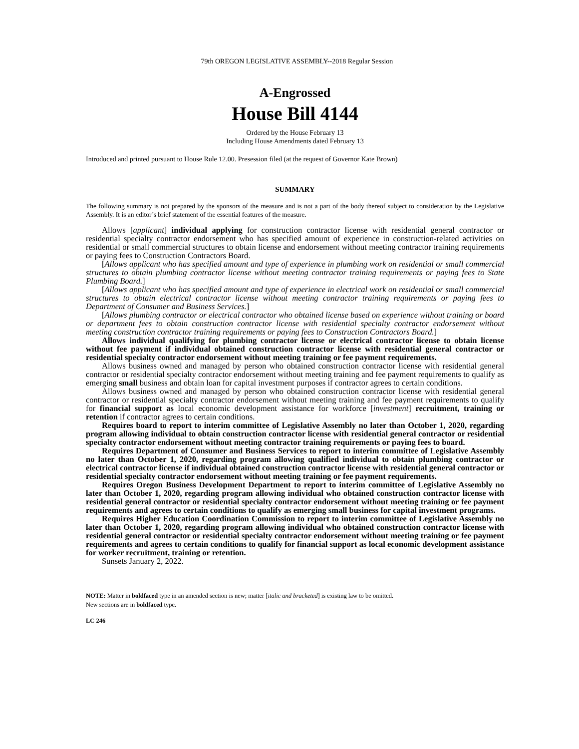79th OREGON LEGISLATIVE ASSEMBLY--2018 Regular Session
A-Engrossed
House Bill 4144
Ordered by the House February 13
Including House Amendments dated February 13
Introduced and printed pursuant to House Rule 12.00. Presession filed (at the request of Governor Kate Brown)
SUMMARY
The following summary is not prepared by the sponsors of the measure and is not a part of the body thereof subject to consideration by the Legislative Assembly. It is an editor’s brief statement of the essential features of the measure.
Allows [applicant] individual applying for construction contractor license with residential general contractor or residential specialty contractor endorsement who has specified amount of experience in construction-related activities on residential or small commercial structures to obtain license and endorsement without meeting contractor training requirements or paying fees to Construction Contractors Board.
[Allows applicant who has specified amount and type of experience in plumbing work on residential or small commercial structures to obtain plumbing contractor license without meeting contractor training requirements or paying fees to State Plumbing Board.]
[Allows applicant who has specified amount and type of experience in electrical work on residential or small commercial structures to obtain electrical contractor license without meeting contractor training requirements or paying fees to Department of Consumer and Business Services.]
[Allows plumbing contractor or electrical contractor who obtained license based on experience without training or board or department fees to obtain construction contractor license with residential specialty contractor endorsement without meeting construction contractor training requirements or paying fees to Construction Contractors Board.]
Allows individual qualifying for plumbing contractor license or electrical contractor license to obtain license without fee payment if individual obtained construction contractor license with residential general contractor or residential specialty contractor endorsement without meeting training or fee payment requirements.
Allows business owned and managed by person who obtained construction contractor license with residential general contractor or residential specialty contractor endorsement without meeting training and fee payment requirements to qualify as emerging small business and obtain loan for capital investment purposes if contractor agrees to certain conditions.
Allows business owned and managed by person who obtained construction contractor license with residential general contractor or residential specialty contractor endorsement without meeting training and fee payment requirements to qualify for financial support as local economic development assistance for workforce [investment] recruitment, training or retention if contractor agrees to certain conditions.
Requires board to report to interim committee of Legislative Assembly no later than October 1, 2020, regarding program allowing individual to obtain construction contractor license with residential general contractor or residential specialty contractor endorsement without meeting contractor training requirements or paying fees to board.
Requires Department of Consumer and Business Services to report to interim committee of Legislative Assembly no later than October 1, 2020, regarding program allowing qualified individual to obtain plumbing contractor or electrical contractor license if individual obtained construction contractor license with residential general contractor or residential specialty contractor endorsement without meeting training or fee payment requirements.
Requires Oregon Business Development Department to report to interim committee of Legislative Assembly no later than October 1, 2020, regarding program allowing individual who obtained construction contractor license with residential general contractor or residential specialty contractor endorsement without meeting training or fee payment requirements and agrees to certain conditions to qualify as emerging small business for capital investment programs.
Requires Higher Education Coordination Commission to report to interim committee of Legislative Assembly no later than October 1, 2020, regarding program allowing individual who obtained construction contractor license with residential general contractor or residential specialty contractor endorsement without meeting training or fee payment requirements and agrees to certain conditions to qualify for financial support as local economic development assistance for worker recruitment, training or retention.
Sunsets January 2, 2022.
NOTE: Matter in boldfaced type in an amended section is new; matter [italic and bracketed] is existing law to be omitted.
New sections are in boldfaced type.
LC 246